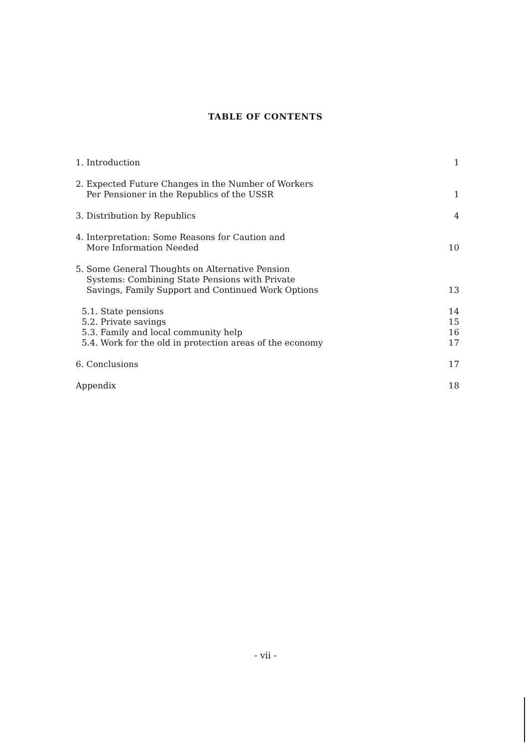TABLE OF CONTENTS
1. Introduction 1
2. Expected Future Changes in the Number of Workers
Per Pensioner in the Republics of the USSR 1
3. Distribution by Republics 4
4. Interpretation: Some Reasons for Caution and
More Information Needed 10
5. Some General Thoughts on Alternative Pension
Systems: Combining State Pensions with Private
Savings, Family Support and Continued Work Options 13
5.1. State pensions 14
5.2. Private savings 15
5.3. Family and local community help 16
5.4. Work for the old in protection areas of the economy 17
6. Conclusions 17
Appendix 18
- vii -